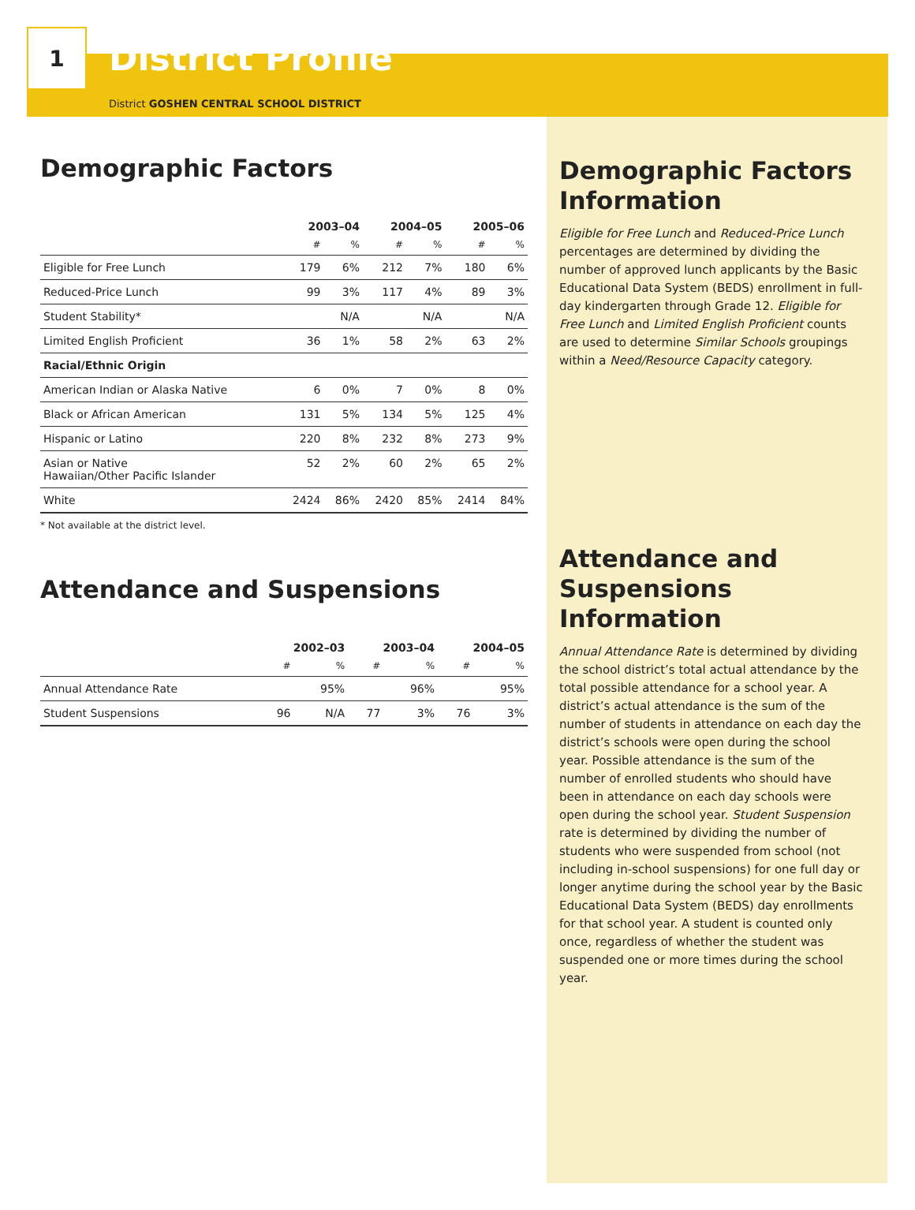1
District Profile
District GOSHEN CENTRAL SCHOOL DISTRICT
Demographic Factors
| | 2003–04 | | 2004–05 | | 2005–06 | |
| --- | --- | --- | --- | --- | --- | --- |
| | # | % | # | % | # | % |
| Eligible for Free Lunch | 179 | 6% | 212 | 7% | 180 | 6% |
| Reduced-Price Lunch | 99 | 3% | 117 | 4% | 89 | 3% |
| Student Stability* | | N/A | | N/A | | N/A |
| Limited English Proficient | 36 | 1% | 58 | 2% | 63 | 2% |
| Racial/Ethnic Origin | | | | | | |
| American Indian or Alaska Native | 6 | 0% | 7 | 0% | 8 | 0% |
| Black or African American | 131 | 5% | 134 | 5% | 125 | 4% |
| Hispanic or Latino | 220 | 8% | 232 | 8% | 273 | 9% |
| Asian or Native Hawaiian/Other Pacific Islander | 52 | 2% | 60 | 2% | 65 | 2% |
| White | 2424 | 86% | 2420 | 85% | 2414 | 84% |
* Not available at the district level.
Attendance and Suspensions
| | 2002–03 | | 2003–04 | | 2004–05 | |
| --- | --- | --- | --- | --- | --- | --- |
| | # | % | # | % | # | % |
| Annual Attendance Rate | | 95% | | 96% | | 95% |
| Student Suspensions | 96 | N/A | 77 | 3% | 76 | 3% |
Demographic Factors Information
Eligible for Free Lunch and Reduced-Price Lunch percentages are determined by dividing the number of approved lunch applicants by the Basic Educational Data System (BEDS) enrollment in full-day kindergarten through Grade 12. Eligible for Free Lunch and Limited English Proficient counts are used to determine Similar Schools groupings within a Need/Resource Capacity category.
Attendance and Suspensions Information
Annual Attendance Rate is determined by dividing the school district’s total actual attendance by the total possible attendance for a school year. A district’s actual attendance is the sum of the number of students in attendance on each day the district’s schools were open during the school year. Possible attendance is the sum of the number of enrolled students who should have been in attendance on each day schools were open during the school year. Student Suspension rate is determined by dividing the number of students who were suspended from school (not including in-school suspensions) for one full day or longer anytime during the school year by the Basic Educational Data System (BEDS) day enrollments for that school year. A student is counted only once, regardless of whether the student was suspended one or more times during the school year.